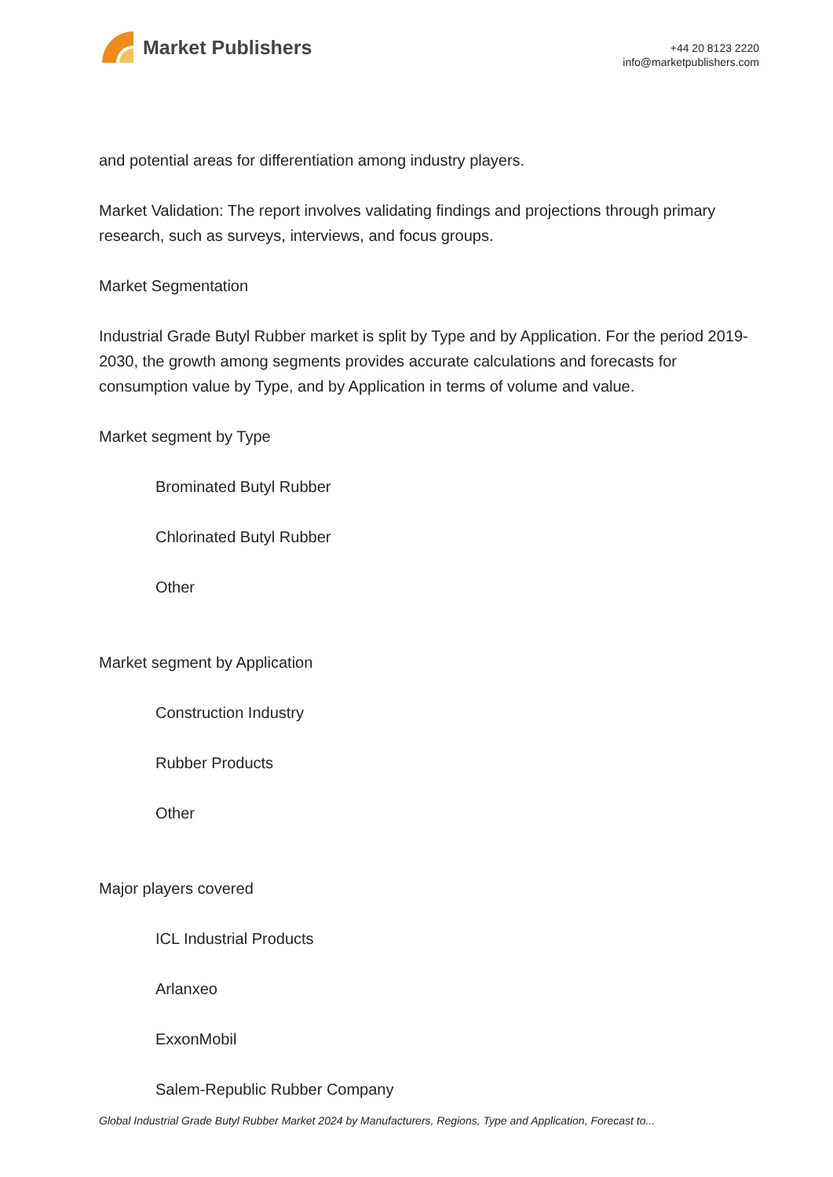Market Publishers
+44 20 8123 2220
info@marketpublishers.com
and potential areas for differentiation among industry players.
Market Validation: The report involves validating findings and projections through primary research, such as surveys, interviews, and focus groups.
Market Segmentation
Industrial Grade Butyl Rubber market is split by Type and by Application. For the period 2019-2030, the growth among segments provides accurate calculations and forecasts for consumption value by Type, and by Application in terms of volume and value.
Market segment by Type
Brominated Butyl Rubber
Chlorinated Butyl Rubber
Other
Market segment by Application
Construction Industry
Rubber Products
Other
Major players covered
ICL Industrial Products
Arlanxeo
ExxonMobil
Salem-Republic Rubber Company
Global Industrial Grade Butyl Rubber Market 2024 by Manufacturers, Regions, Type and Application, Forecast to...